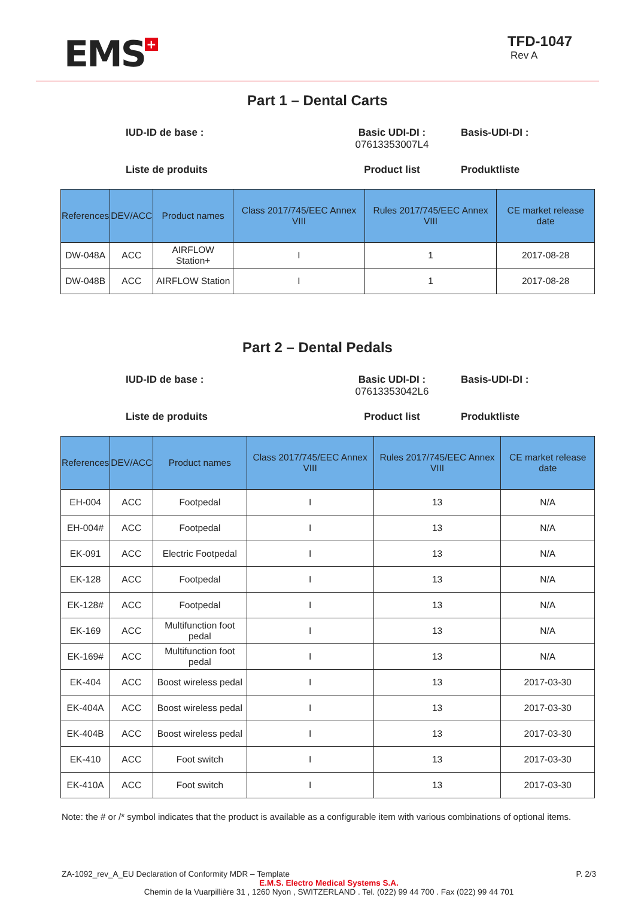EMS +
TFD-1047
Rev A
Part 1 – Dental Carts
IUD-ID de base :
Basic UDI-DI :
07613353007L4
Basis-UDI-DI : Liste de produits Product list Produktliste
| References | DEV/ACC | Product names | Class 2017/745/EEC Annex VIII | Rules 2017/745/EEC Annex VIII | CE market release date |
| --- | --- | --- | --- | --- | --- |
| DW-048A | ACC | AIRFLOW Station+ | I | 1 | 2017-08-28 |
| DW-048B | ACC | AIRFLOW Station | I | 1 | 2017-08-28 |
Part 2 – Dental Pedals
IUD-ID de base :
Basic UDI-DI :
07613353042L6
Basis-UDI-DI : Liste de produits Product list Produktliste
| References | DEV/ACC | Product names | Class 2017/745/EEC Annex VIII | Rules 2017/745/EEC Annex VIII | CE market release date |
| --- | --- | --- | --- | --- | --- |
| EH-004 | ACC | Footpedal | I | 13 | N/A |
| EH-004# | ACC | Footpedal | I | 13 | N/A |
| EK-091 | ACC | Electric Footpedal | I | 13 | N/A |
| EK-128 | ACC | Footpedal | I | 13 | N/A |
| EK-128# | ACC | Footpedal | I | 13 | N/A |
| EK-169 | ACC | Multifunction foot pedal | I | 13 | N/A |
| EK-169# | ACC | Multifunction foot pedal | I | 13 | N/A |
| EK-404 | ACC | Boost wireless pedal | I | 13 | 2017-03-30 |
| EK-404A | ACC | Boost wireless pedal | I | 13 | 2017-03-30 |
| EK-404B | ACC | Boost wireless pedal | I | 13 | 2017-03-30 |
| EK-410 | ACC | Foot switch | I | 13 | 2017-03-30 |
| EK-410A | ACC | Foot switch | I | 13 | 2017-03-30 |
Note: the # or /* symbol indicates that the product is available as a configurable item with various combinations of optional items.
ZA-1092_rev_A_EU Declaration of Conformity MDR – Template P. 2/3
E.M.S. Electro Medical Systems S.A.
Chemin de la Vuarpillière 31 , 1260 Nyon , SWITZERLAND . Tel. (022) 99 44 700 . Fax (022) 99 44 701